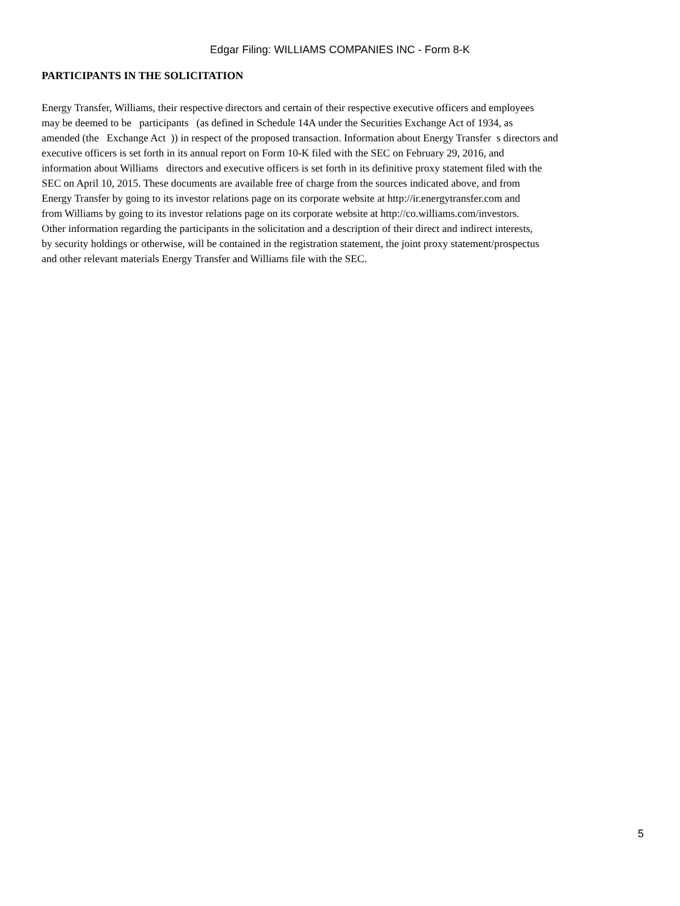Edgar Filing: WILLIAMS COMPANIES INC - Form 8-K
PARTICIPANTS IN THE SOLICITATION
Energy Transfer, Williams, their respective directors and certain of their respective executive officers and employees
may be deemed to be participants (as defined in Schedule 14A under the Securities Exchange Act of 1934, as
amended (the Exchange Act )) in respect of the proposed transaction. Information about Energy Transfer s directors and
executive officers is set forth in its annual report on Form 10-K filed with the SEC on February 29, 2016, and
information about Williams directors and executive officers is set forth in its definitive proxy statement filed with the
SEC on April 10, 2015. These documents are available free of charge from the sources indicated above, and from
Energy Transfer by going to its investor relations page on its corporate website at http://ir.energytransfer.com and
from Williams by going to its investor relations page on its corporate website at http://co.williams.com/investors.
Other information regarding the participants in the solicitation and a description of their direct and indirect interests,
by security holdings or otherwise, will be contained in the registration statement, the joint proxy statement/prospectus
and other relevant materials Energy Transfer and Williams file with the SEC.
5